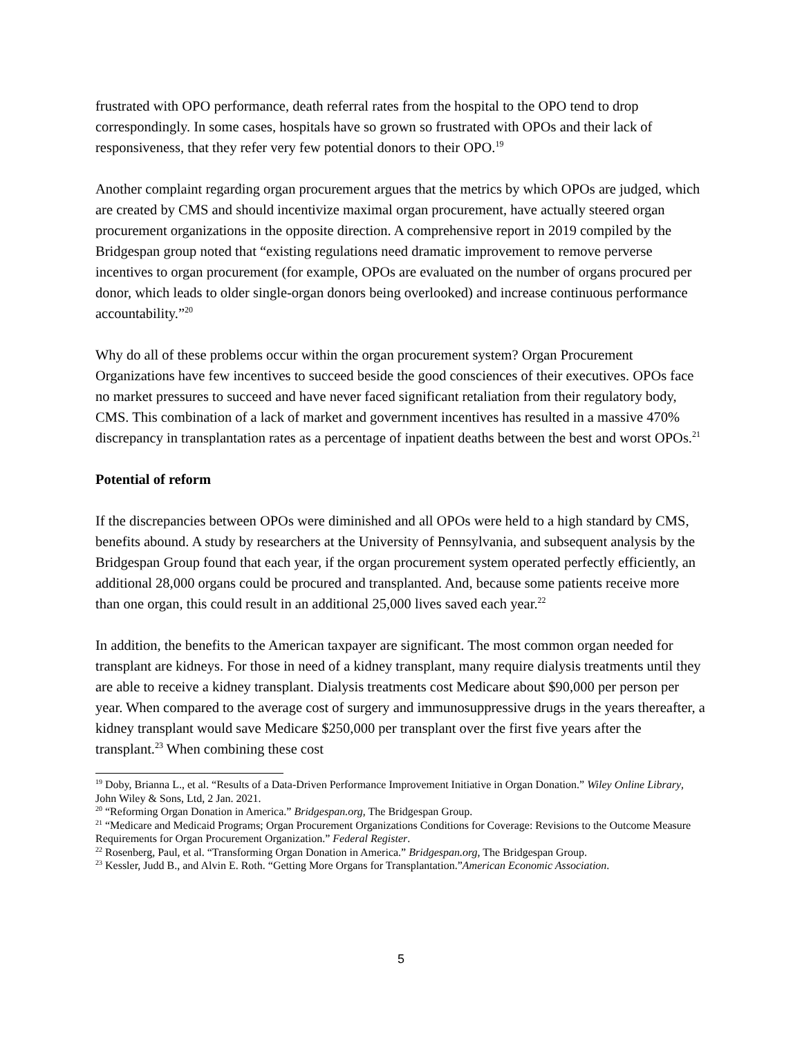frustrated with OPO performance, death referral rates from the hospital to the OPO tend to drop correspondingly. In some cases, hospitals have so grown so frustrated with OPOs and their lack of responsiveness, that they refer very few potential donors to their OPO.<sup>19</sup>
Another complaint regarding organ procurement argues that the metrics by which OPOs are judged, which are created by CMS and should incentivize maximal organ procurement, have actually steered organ procurement organizations in the opposite direction. A comprehensive report in 2019 compiled by the Bridgespan group noted that “existing regulations need dramatic improvement to remove perverse incentives to organ procurement (for example, OPOs are evaluated on the number of organs procured per donor, which leads to older single-organ donors being overlooked) and increase continuous performance accountability.”<sup>20</sup>
Why do all of these problems occur within the organ procurement system? Organ Procurement Organizations have few incentives to succeed beside the good consciences of their executives. OPOs face no market pressures to succeed and have never faced significant retaliation from their regulatory body, CMS. This combination of a lack of market and government incentives has resulted in a massive 470% discrepancy in transplantation rates as a percentage of inpatient deaths between the best and worst OPOs.<sup>21</sup>
Potential of reform
If the discrepancies between OPOs were diminished and all OPOs were held to a high standard by CMS, benefits abound. A study by researchers at the University of Pennsylvania, and subsequent analysis by the Bridgespan Group found that each year, if the organ procurement system operated perfectly efficiently, an additional 28,000 organs could be procured and transplanted. And, because some patients receive more than one organ, this could result in an additional 25,000 lives saved each year.<sup>22</sup>
In addition, the benefits to the American taxpayer are significant. The most common organ needed for transplant are kidneys. For those in need of a kidney transplant, many require dialysis treatments until they are able to receive a kidney transplant. Dialysis treatments cost Medicare about $90,000 per person per year. When compared to the average cost of surgery and immunosuppressive drugs in the years thereafter, a kidney transplant would save Medicare $250,000 per transplant over the first five years after the transplant.<sup>23</sup> When combining these cost
<sup>19</sup> Doby, Brianna L., et al. “Results of a Data-Driven Performance Improvement Initiative in Organ Donation.” Wiley Online Library, John Wiley & Sons, Ltd, 2 Jan. 2021.
<sup>20</sup> “Reforming Organ Donation in America.” Bridgespan.org, The Bridgespan Group.
<sup>21</sup> “Medicare and Medicaid Programs; Organ Procurement Organizations Conditions for Coverage: Revisions to the Outcome Measure Requirements for Organ Procurement Organization.” Federal Register.
<sup>22</sup> Rosenberg, Paul, et al. “Transforming Organ Donation in America.” Bridgespan.org, The Bridgespan Group.
<sup>23</sup> Kessler, Judd B., and Alvin E. Roth. “Getting More Organs for Transplantation.”American Economic Association.
5